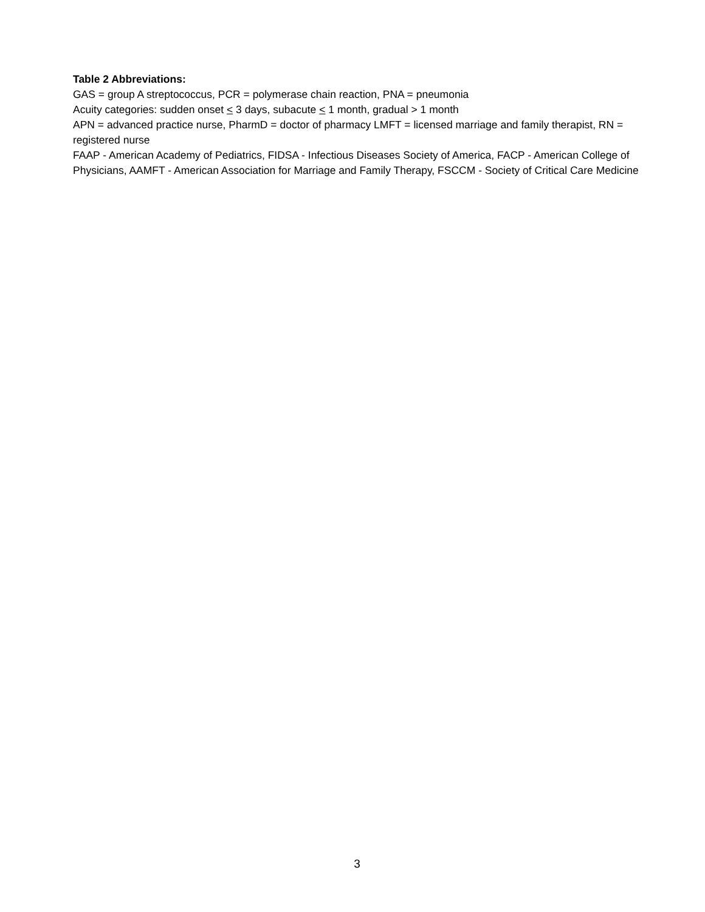Table 2 Abbreviations:
GAS = group A streptococcus, PCR = polymerase chain reaction, PNA = pneumonia
Acuity categories: sudden onset < 3 days, subacute < 1 month, gradual > 1 month
APN = advanced practice nurse, PharmD = doctor of pharmacy LMFT = licensed marriage and family therapist, RN = registered nurse
FAAP - American Academy of Pediatrics, FIDSA - Infectious Diseases Society of America, FACP - American College of Physicians, AAMFT - American Association for Marriage and Family Therapy, FSCCM - Society of Critical Care Medicine
3